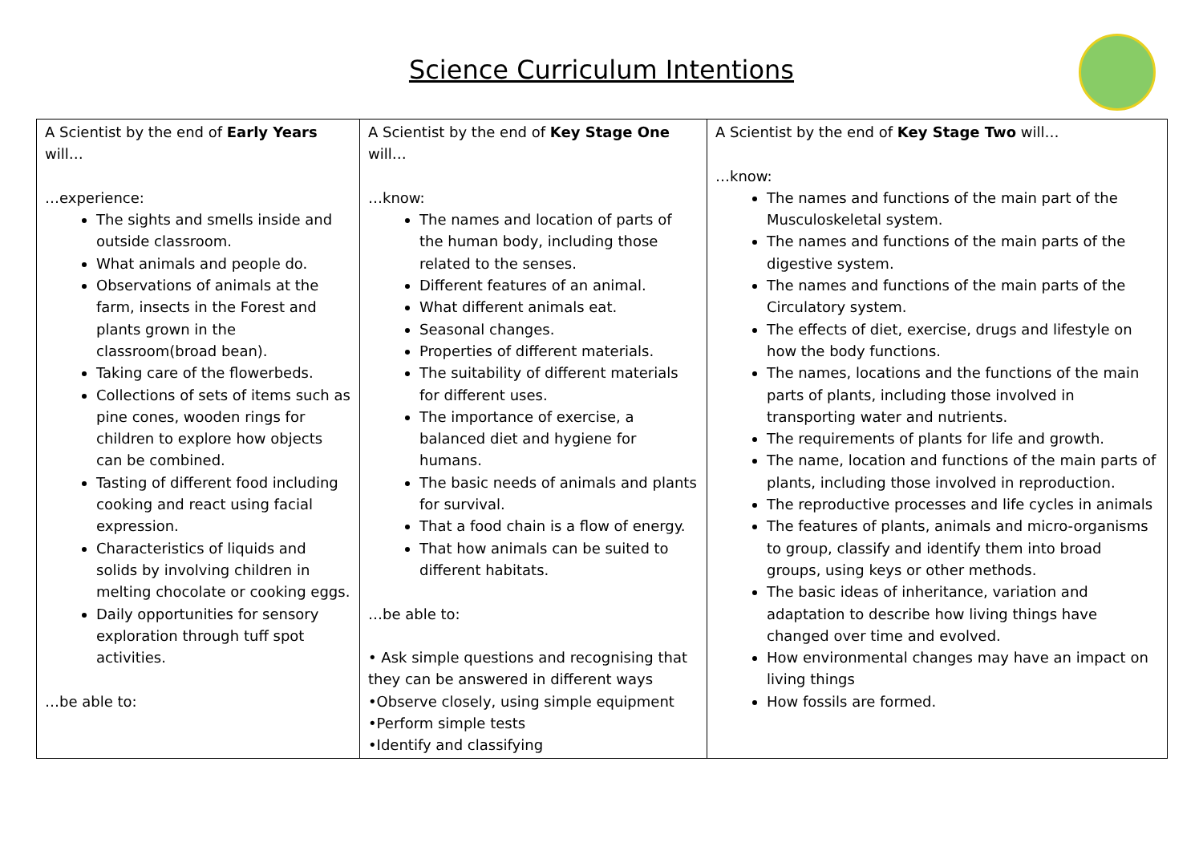Science Curriculum Intentions
| A Scientist by the end of Early Years will… …experience: The sights and smells inside and outside classroom. What animals and people do. Observations of animals at the farm, insects in the Forest and plants grown in the classroom(broad bean). Taking care of the flowerbeds. Collections of sets of items such as pine cones, wooden rings for children to explore how objects can be combined. Tasting of different food including cooking and react using facial expression. Characteristics of liquids and solids by involving children in melting chocolate or cooking eggs. Daily opportunities for sensory exploration through tuff spot activities. …be able to: | A Scientist by the end of Key Stage One will… …know: The names and location of parts of the human body, including those related to the senses. Different features of an animal. What different animals eat. Seasonal changes. Properties of different materials. The suitability of different materials for different uses. The importance of exercise, a balanced diet and hygiene for humans. The basic needs of animals and plants for survival. That a food chain is a flow of energy. That how animals can be suited to different habitats. …be able to: • Ask simple questions and recognising that they can be answered in different ways •Observe closely, using simple equipment •Perform simple tests •Identify and classifying | A Scientist by the end of Key Stage Two will… …know: The names and functions of the main part of the Musculoskeletal system. The names and functions of the main parts of the digestive system. The names and functions of the main parts of the Circulatory system. The effects of diet, exercise, drugs and lifestyle on how the body functions. The names, locations and the functions of the main parts of plants, including those involved in transporting water and nutrients. The requirements of plants for life and growth. The name, location and functions of the main parts of plants, including those involved in reproduction. The reproductive processes and life cycles in animals The features of plants, animals and micro-organisms to group, classify and identify them into broad groups, using keys or other methods. The basic ideas of inheritance, variation and adaptation to describe how living things have changed over time and evolved. How environmental changes may have an impact on living things How fossils are formed. |